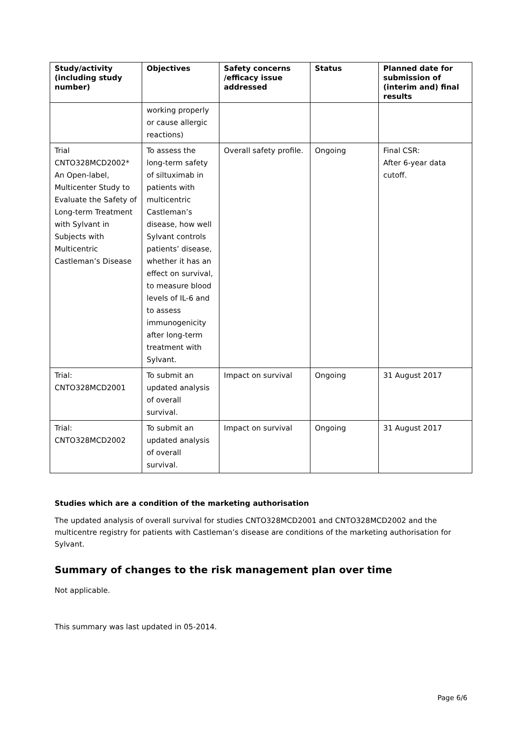| Study/activity (including study number) | Objectives | Safety concerns /efficacy issue addressed | Status | Planned date for submission of (interim and) final results |
| --- | --- | --- | --- | --- |
| | working properly or cause allergic reactions) | | | |
| Trial CNTO328MCD2002* An Open-label, Multicenter Study to Evaluate the Safety of Long-term Treatment with Sylvant in Subjects with Multicentric Castleman’s Disease | To assess the long-term safety of siltuximab in patients with multicentric Castleman’s disease, how well Sylvant controls patients’ disease, whether it has an effect on survival, to measure blood levels of IL-6 and to assess immunogenicity after long-term treatment with Sylvant. | Overall safety profile. | Ongoing | Final CSR: After 6-year data cutoff. |
| Trial: CNTO328MCD2001 | To submit an updated analysis of overall survival. | Impact on survival | Ongoing | 31 August 2017 |
| Trial: CNTO328MCD2002 | To submit an updated analysis of overall survival. | Impact on survival | Ongoing | 31 August 2017 |
Studies which are a condition of the marketing authorisation
The updated analysis of overall survival for studies CNTO328MCD2001 and CNTO328MCD2002 and the multicentre registry for patients with Castleman’s disease are conditions of the marketing authorisation for Sylvant.
Summary of changes to the risk management plan over time
Not applicable.
This summary was last updated in 05-2014.
Page 6/6